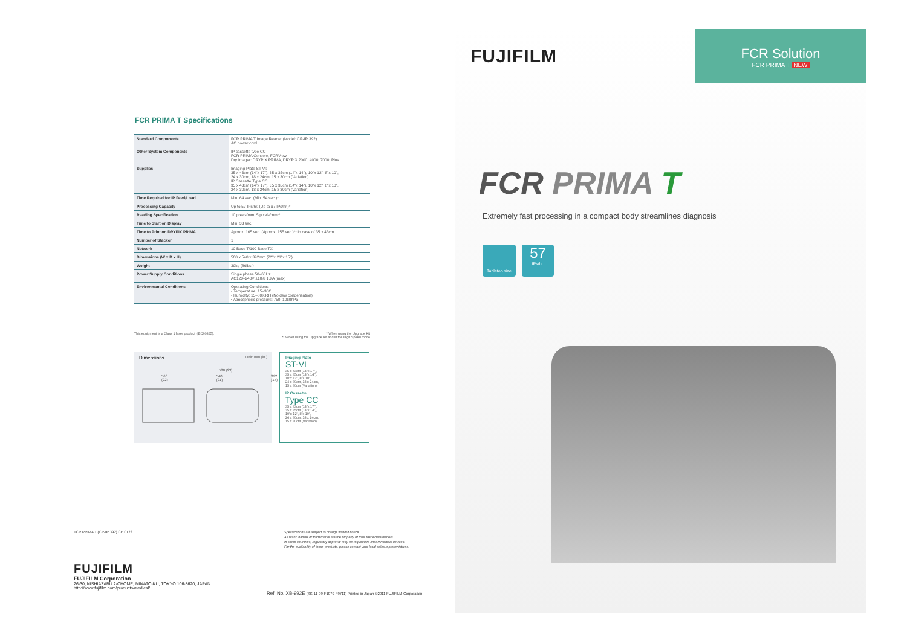FCR PRIMA T Specifications
| Standard Components | FCR PRIMA T Image Reader (Model: CR-IR 392) AC power cord |
| Other System Components | IP cassette type CC FCR PRIMA Console, FCRView Dry Imager: DRYPIX PRIMA, DRYPIX 2000, 4000, 7000, Plus |
| Supplies | Imaging Plate ST-VI: 35 x 43cm (14"x 17"), 35 x 35cm (14"x 14"), 10"x 12", 8"x 10", 24 x 30cm, 18 x 24cm, 15 x 30cm (Variation) IP Cassette Type CC: 35 x 43cm (14"x 17"), 35 x 35cm (14"x 14"), 10"x 12", 8"x 10", 24 x 30cm, 18 x 24cm, 15 x 30cm (Variation) |
| Time Required for IP Feed/Load | Min. 64 sec. (Min. 54 sec.)* |
| Processing Capacity | Up to 57 IPs/hr. (Up to 67 IPs/hr.)* |
| Reading Specification | 10 pixels/mm, 5 pixels/mm** |
| Time to Start on Display | Min. 33 sec. |
| Time to Print on DRYPIX PRIMA | Approx. 165 sec. (Approx. 155 sec.)** in case of 35 x 43cm |
| Number of Stacker | 1 |
| Network | 10 Base T/100 Base TX |
| Dimensions (W x D x H) | 560 x 540 x 392mm (22"x 21"x 15") |
| Weight | 39kg (86lbs.) |
| Power Supply Conditions | Single phase 50–60Hz AC120–240V ±10% 1.9A (max) |
| Environmental Conditions | Operating Conditions: • Temperature: 15–30C • Humidity: 15–80%RH (No dew condensation) • Atmospheric pressure: 750–1060hPa |
This equipment is a Class 1 laser product (IEC60825). * When using the Upgrade Kit
** When using the Upgrade Kit and in the High Speed mode
Dimensions Unit: mm (in.)
580 (23)
560 (22) 540 (21) 392 (15)
Imaging Plate
ST-VI
35 x 43cm (14"x 17"),
35 x 35cm (14"x 14"),
10"x 12", 8"x 10",
24 x 30cm, 18 x 24cm,
15 x 30cm (Variation)
IP Cassette
Type CC
35 x 43cm (14"x 17"),
35 x 35cm (14"x 14"),
10"x 12", 8"x 10",
24 x 30cm, 18 x 24cm,
15 x 30cm (Variation)
FCR PRIMA T (CR-IR 392) CE 0123
Specifications are subject to change without notice.
All brand names or trademarks are the property of their respective owners.
In some countries, regulatory approval may be required to import medical devices.
For the availability of these products, please contact your local sales representatives.
FUJIFILM
FUJIFILM Corporation
26-30, NISHIAZABU 2-CHOME, MINATO-KU, TOKYO 106-8620, JAPAN
http://www.fujifilm.com/products/medical/
Ref. No. XB-992E (SK·11·09·F1079·F9711) Printed in Japan ©2011 FUJIFILM Corporation
FUJIFILM
FCR PRIMA T
Extremely fast processing in a compact body streamlines diagnosis
Tabletop size
57
IPs/hr.
FCR Solution
FCR PRIMA T NEW